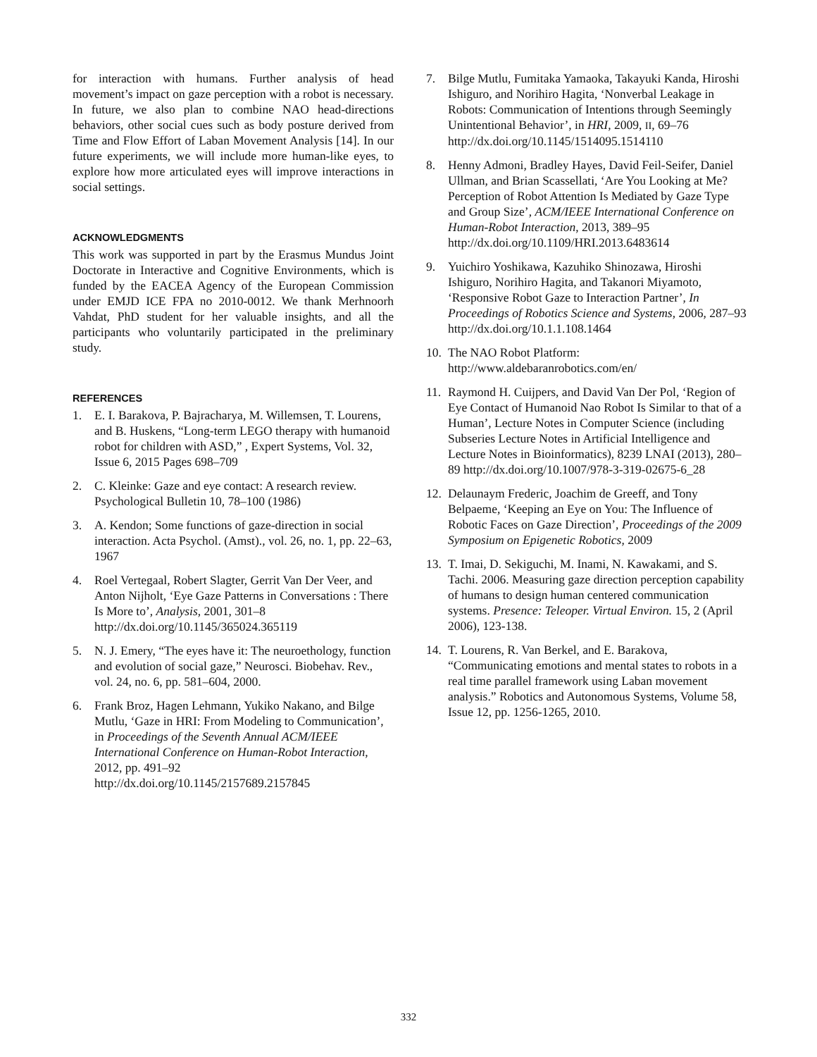for interaction with humans. Further analysis of head movement’s impact on gaze perception with a robot is necessary. In future, we also plan to combine NAO head-directions behaviors, other social cues such as body posture derived from Time and Flow Effort of Laban Movement Analysis [14]. In our future experiments, we will include more human-like eyes, to explore how more articulated eyes will improve interactions in social settings.
ACKNOWLEDGMENTS
This work was supported in part by the Erasmus Mundus Joint Doctorate in Interactive and Cognitive Environments, which is funded by the EACEA Agency of the European Commission under EMJD ICE FPA no 2010-0012. We thank Merhnoorh Vahdat, PhD student for her valuable insights, and all the participants who voluntarily participated in the preliminary study.
REFERENCES
1. E. I. Barakova, P. Bajracharya, M. Willemsen, T. Lourens, and B. Huskens, “Long-term LEGO therapy with humanoid robot for children with ASD,” , Expert Systems, Vol. 32, Issue 6, 2015 Pages 698–709
2. C. Kleinke: Gaze and eye contact: A research review. Psychological Bulletin 10, 78–100 (1986)
3. A. Kendon; Some functions of gaze-direction in social interaction. Acta Psychol. (Amst)., vol. 26, no. 1, pp. 22–63, 1967
4. Roel Vertegaal, Robert Slagter, Gerrit Van Der Veer, and Anton Nijholt, ‘Eye Gaze Patterns in Conversations : There Is More to’, Analysis, 2001, 301–8 http://dx.doi.org/10.1145/365024.365119
5. N. J. Emery, “The eyes have it: The neuroethology, function and evolution of social gaze,” Neurosci. Biobehav. Rev., vol. 24, no. 6, pp. 581–604, 2000.
6. Frank Broz, Hagen Lehmann, Yukiko Nakano, and Bilge Mutlu, ‘Gaze in HRI: From Modeling to Communication’, in Proceedings of the Seventh Annual ACM/IEEE International Conference on Human-Robot Interaction, 2012, pp. 491–92 http://dx.doi.org/10.1145/2157689.2157845
7. Bilge Mutlu, Fumitaka Yamaoka, Takayuki Kanda, Hiroshi Ishiguro, and Norihiro Hagita, ‘Nonverbal Leakage in Robots: Communication of Intentions through Seemingly Unintentional Behavior’, in HRI, 2009, II, 69–76 http://dx.doi.org/10.1145/1514095.1514110
8. Henny Admoni, Bradley Hayes, David Feil-Seifer, Daniel Ullman, and Brian Scassellati, ‘Are You Looking at Me? Perception of Robot Attention Is Mediated by Gaze Type and Group Size’, ACM/IEEE International Conference on Human-Robot Interaction, 2013, 389–95 http://dx.doi.org/10.1109/HRI.2013.6483614
9. Yuichiro Yoshikawa, Kazuhiko Shinozawa, Hiroshi Ishiguro, Norihiro Hagita, and Takanori Miyamoto, ‘Responsive Robot Gaze to Interaction Partner’, In Proceedings of Robotics Science and Systems, 2006, 287–93 http://dx.doi.org/10.1.1.108.1464
10. The NAO Robot Platform: http://www.aldebaranrobotics.com/en/
11. Raymond H. Cuijpers, and David Van Der Pol, ‘Region of Eye Contact of Humanoid Nao Robot Is Similar to that of a Human’, Lecture Notes in Computer Science (including Subseries Lecture Notes in Artificial Intelligence and Lecture Notes in Bioinformatics), 8239 LNAI (2013), 280–89 http://dx.doi.org/10.1007/978-3-319-02675-6_28
12. Delaunaym Frederic, Joachim de Greeff, and Tony Belpaeme, ‘Keeping an Eye on You: The Influence of Robotic Faces on Gaze Direction’, Proceedings of the 2009 Symposium on Epigenetic Robotics, 2009
13. T. Imai, D. Sekiguchi, M. Inami, N. Kawakami, and S. Tachi. 2006. Measuring gaze direction perception capability of humans to design human centered communication systems. Presence: Teleoper. Virtual Environ. 15, 2 (April 2006), 123-138.
14. T. Lourens, R. Van Berkel, and E. Barakova, “Communicating emotions and mental states to robots in a real time parallel framework using Laban movement analysis.” Robotics and Autonomous Systems, Volume 58, Issue 12, pp. 1256-1265, 2010.
332